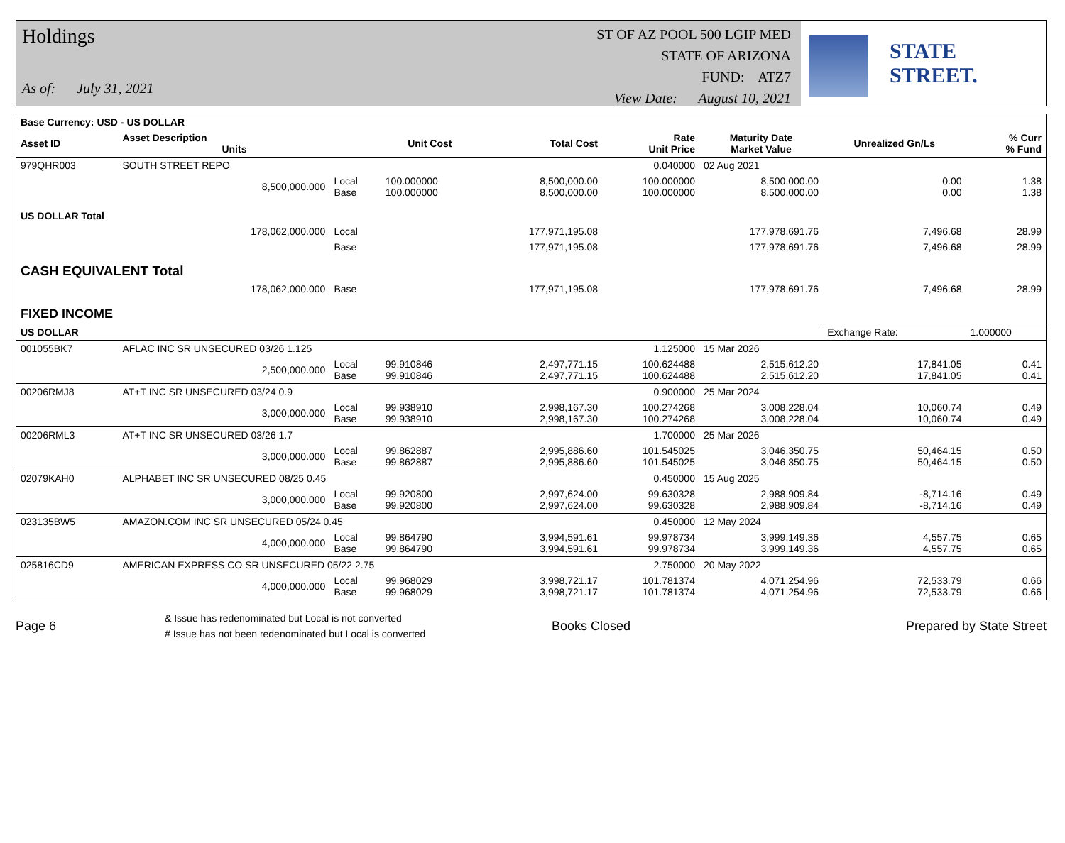Holdings
As of: July 31, 2021
ST OF AZ POOL 500 LGIP MED
STATE OF ARIZONA
FUND: ATZ7
View Date: August 10, 2021
STATE STREET.
| Base Currency: USD - US DOLLAR | | | | | | | | |
| --- | --- | --- | --- | --- | --- | --- | --- | --- |
| Asset ID | Asset Description Units | | Unit Cost | Total Cost | Rate Unit Price | Maturity Date Market Value | Unrealized Gn/Ls | % Curr % Fund |
| 979QHR003 | SOUTH STREET REPO | | | | 0.040000 | 02 Aug 2021 | | |
| | 8,500,000.000 | Local Base | 100.000000 100.000000 | 8,500,000.00 8,500,000.00 | 100.000000 100.000000 | 8,500,000.00 8,500,000.00 | 0.00 0.00 | 1.38 1.38 |
| US DOLLAR Total | | | | | | | | |
| | 178,062,000.000 | Local | | 177,971,195.08 | | 177,978,691.76 | 7,496.68 | 28.99 |
| | | Base | | 177,971,195.08 | | 177,978,691.76 | 7,496.68 | 28.99 |
| CASH EQUIVALENT Total | | | | | | | | |
| | 178,062,000.000 | Base | | 177,971,195.08 | | 177,978,691.76 | 7,496.68 | 28.99 |
| FIXED INCOME | | | | | | | | |
| US DOLLAR | | | | | | | Exchange Rate: | 1.000000 |
| 001055BK7 | AFLAC INC SR UNSECURED 03/26 1.125 | | | | 1.125000 | 15 Mar 2026 | | |
| | 2,500,000.000 | Local Base | 99.910846 99.910846 | 2,497,771.15 2,497,771.15 | 100.624488 100.624488 | 2,515,612.20 2,515,612.20 | 17,841.05 17,841.05 | 0.41 0.41 |
| 00206RMJ8 | AT+T INC SR UNSECURED 03/24 0.9 | | | | 0.900000 | 25 Mar 2024 | | |
| | 3,000,000.000 | Local Base | 99.938910 99.938910 | 2,998,167.30 2,998,167.30 | 100.274268 100.274268 | 3,008,228.04 3,008,228.04 | 10,060.74 10,060.74 | 0.49 0.49 |
| 00206RML3 | AT+T INC SR UNSECURED 03/26 1.7 | | | | 1.700000 | 25 Mar 2026 | | |
| | 3,000,000.000 | Local Base | 99.862887 99.862887 | 2,995,886.60 2,995,886.60 | 101.545025 101.545025 | 3,046,350.75 3,046,350.75 | 50,464.15 50,464.15 | 0.50 0.50 |
| 02079KAH0 | ALPHABET INC SR UNSECURED 08/25 0.45 | | | | 0.450000 | 15 Aug 2025 | | |
| | 3,000,000.000 | Local Base | 99.920800 99.920800 | 2,997,624.00 2,997,624.00 | 99.630328 99.630328 | 2,988,909.84 2,988,909.84 | -8,714.16 -8,714.16 | 0.49 0.49 |
| 023135BW5 | AMAZON.COM INC SR UNSECURED 05/24 0.45 | | | | 0.450000 | 12 May 2024 | | |
| | 4,000,000.000 | Local Base | 99.864790 99.864790 | 3,994,591.61 3,994,591.61 | 99.978734 99.978734 | 3,999,149.36 3,999,149.36 | 4,557.75 4,557.75 | 0.65 0.65 |
| 025816CD9 | AMERICAN EXPRESS CO SR UNSECURED 05/22 2.75 | | | | 2.750000 | 20 May 2022 | | |
| | 4,000,000.000 | Local Base | 99.968029 99.968029 | 3,998,721.17 3,998,721.17 | 101.781374 101.781374 | 4,071,254.96 4,071,254.96 | 72,533.79 72,533.79 | 0.66 0.66 |
Page 6 & Issue has redenominated but Local is not converted
# Issue has not been redenominated but Local is converted Books Closed Prepared by State Street